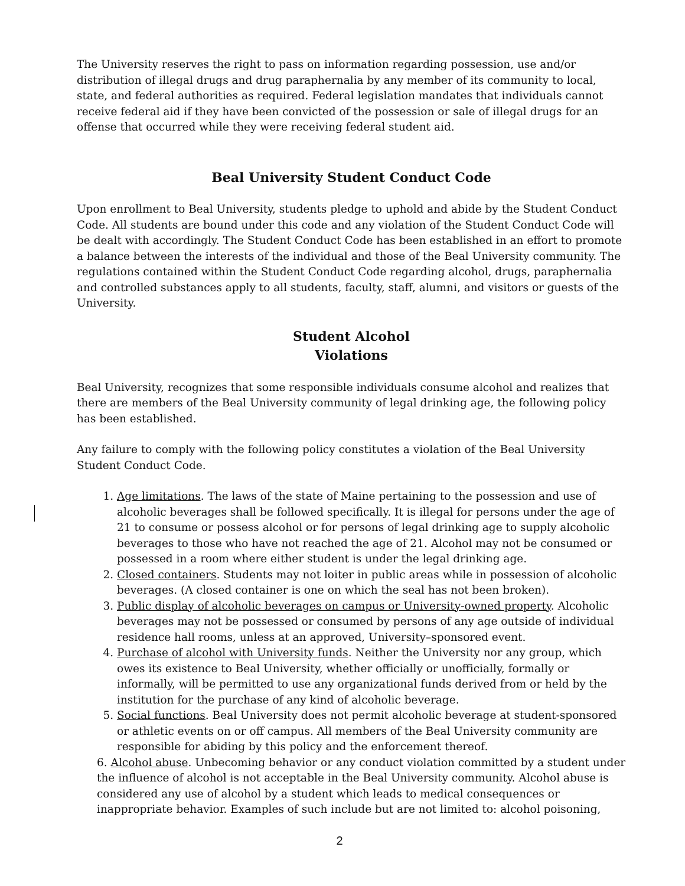The University reserves the right to pass on information regarding possession, use and/or distribution of illegal drugs and drug paraphernalia by any member of its community to local, state, and federal authorities as required. Federal legislation mandates that individuals cannot receive federal aid if they have been convicted of the possession or sale of illegal drugs for an offense that occurred while they were receiving federal student aid.
Beal University Student Conduct Code
Upon enrollment to Beal University, students pledge to uphold and abide by the Student Conduct Code. All students are bound under this code and any violation of the Student Conduct Code will be dealt with accordingly. The Student Conduct Code has been established in an effort to promote a balance between the interests of the individual and those of the Beal University community. The regulations contained within the Student Conduct Code regarding alcohol, drugs, paraphernalia and controlled substances apply to all students, faculty, staff, alumni, and visitors or guests of the University.
Student Alcohol
Violations
Beal University, recognizes that some responsible individuals consume alcohol and realizes that there are members of the Beal University community of legal drinking age, the following policy has been established.
Any failure to comply with the following policy constitutes a violation of the Beal University Student Conduct Code.
1. Age limitations. The laws of the state of Maine pertaining to the possession and use of alcoholic beverages shall be followed specifically. It is illegal for persons under the age of 21 to consume or possess alcohol or for persons of legal drinking age to supply alcoholic beverages to those who have not reached the age of 21. Alcohol may not be consumed or possessed in a room where either student is under the legal drinking age.
2. Closed containers. Students may not loiter in public areas while in possession of alcoholic beverages. (A closed container is one on which the seal has not been broken).
3. Public display of alcoholic beverages on campus or University-owned property. Alcoholic beverages may not be possessed or consumed by persons of any age outside of individual residence hall rooms, unless at an approved, University–sponsored event.
4. Purchase of alcohol with University funds. Neither the University nor any group, which owes its existence to Beal University, whether officially or unofficially, formally or informally, will be permitted to use any organizational funds derived from or held by the institution for the purchase of any kind of alcoholic beverage.
5. Social functions. Beal University does not permit alcoholic beverage at student-sponsored or athletic events on or off campus. All members of the Beal University community are responsible for abiding by this policy and the enforcement thereof.
6. Alcohol abuse. Unbecoming behavior or any conduct violation committed by a student under the influence of alcohol is not acceptable in the Beal University community. Alcohol abuse is considered any use of alcohol by a student which leads to medical consequences or inappropriate behavior. Examples of such include but are not limited to: alcohol poisoning,
2